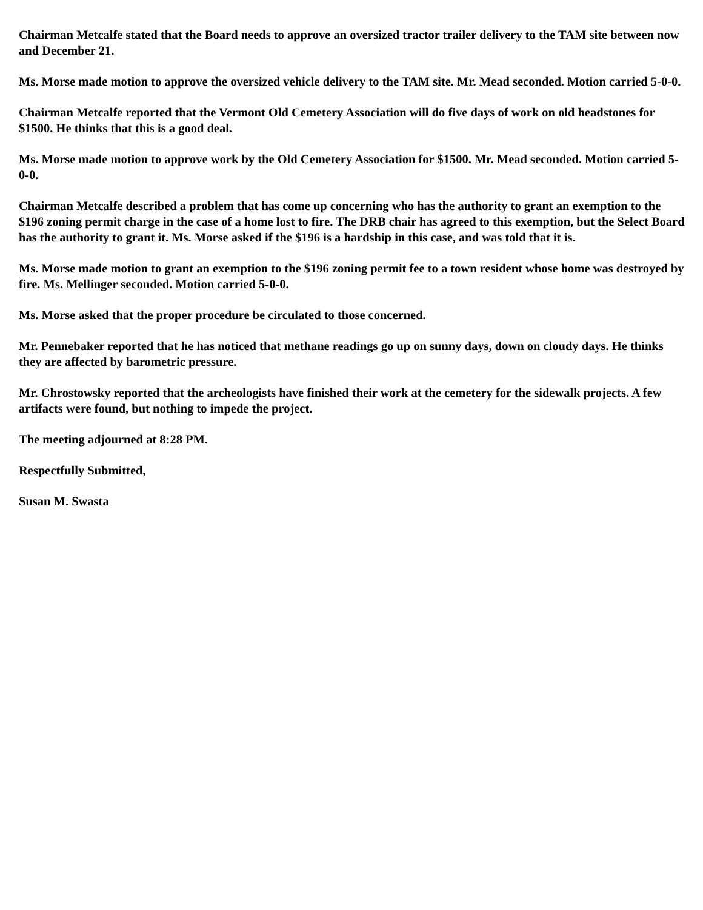Chairman Metcalfe stated that the Board needs to approve an oversized tractor trailer delivery to the TAM site between now and December 21.
Ms. Morse made motion to approve the oversized vehicle delivery to the TAM site. Mr. Mead seconded. Motion carried 5-0-0.
Chairman Metcalfe reported that the Vermont Old Cemetery Association will do five days of work on old headstones for $1500. He thinks that this is a good deal.
Ms. Morse made motion to approve work by the Old Cemetery Association for $1500. Mr. Mead seconded. Motion carried 5-0-0.
Chairman Metcalfe described a problem that has come up concerning who has the authority to grant an exemption to the $196 zoning permit charge in the case of a home lost to fire. The DRB chair has agreed to this exemption, but the Select Board has the authority to grant it. Ms. Morse asked if the $196 is a hardship in this case, and was told that it is.
Ms. Morse made motion to grant an exemption to the $196 zoning permit fee to a town resident whose home was destroyed by fire. Ms. Mellinger seconded. Motion carried 5-0-0.
Ms. Morse asked that the proper procedure be circulated to those concerned.
Mr. Pennebaker reported that he has noticed that methane readings go up on sunny days, down on cloudy days. He thinks they are affected by barometric pressure.
Mr. Chrostowsky reported that the archeologists have finished their work at the cemetery for the sidewalk projects. A few artifacts were found, but nothing to impede the project.
The meeting adjourned at 8:28 PM.
Respectfully Submitted,
Susan M. Swasta